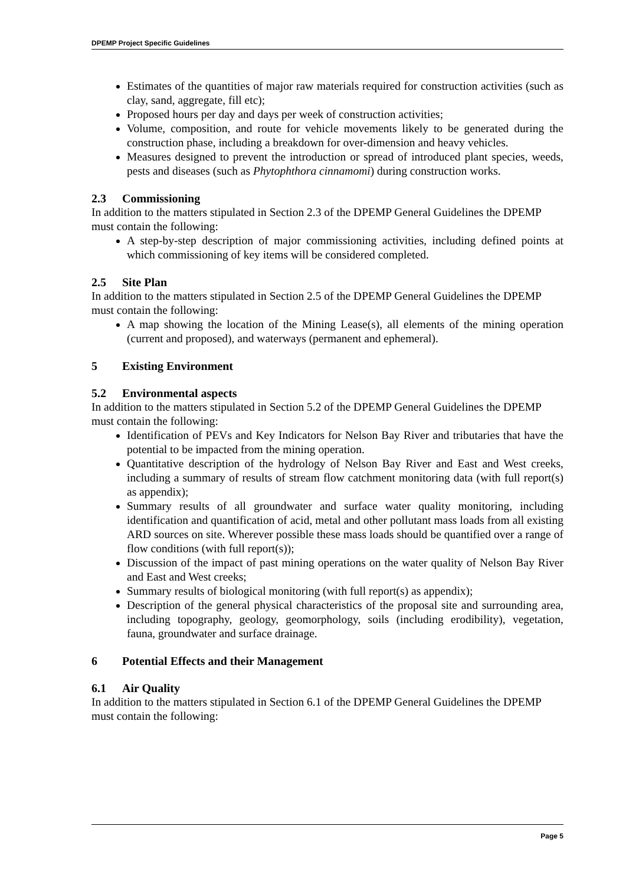DPEMP Project Specific Guidelines
Estimates of the quantities of major raw materials required for construction activities (such as clay, sand, aggregate, fill etc);
Proposed hours per day and days per week of construction activities;
Volume, composition, and route for vehicle movements likely to be generated during the construction phase, including a breakdown for over-dimension and heavy vehicles.
Measures designed to prevent the introduction or spread of introduced plant species, weeds, pests and diseases (such as Phytophthora cinnamomi) during construction works.
2.3 Commissioning
In addition to the matters stipulated in Section 2.3 of the DPEMP General Guidelines the DPEMP must contain the following:
A step-by-step description of major commissioning activities, including defined points at which commissioning of key items will be considered completed.
2.5 Site Plan
In addition to the matters stipulated in Section 2.5 of the DPEMP General Guidelines the DPEMP must contain the following:
A map showing the location of the Mining Lease(s), all elements of the mining operation (current and proposed), and waterways (permanent and ephemeral).
5 Existing Environment
5.2 Environmental aspects
In addition to the matters stipulated in Section 5.2 of the DPEMP General Guidelines the DPEMP must contain the following:
Identification of PEVs and Key Indicators for Nelson Bay River and tributaries that have the potential to be impacted from the mining operation.
Quantitative description of the hydrology of Nelson Bay River and East and West creeks, including a summary of results of stream flow catchment monitoring data (with full report(s) as appendix);
Summary results of all groundwater and surface water quality monitoring, including identification and quantification of acid, metal and other pollutant mass loads from all existing ARD sources on site. Wherever possible these mass loads should be quantified over a range of flow conditions (with full report(s));
Discussion of the impact of past mining operations on the water quality of Nelson Bay River and East and West creeks;
Summary results of biological monitoring (with full report(s) as appendix);
Description of the general physical characteristics of the proposal site and surrounding area, including topography, geology, geomorphology, soils (including erodibility), vegetation, fauna, groundwater and surface drainage.
6 Potential Effects and their Management
6.1 Air Quality
In addition to the matters stipulated in Section 6.1 of the DPEMP General Guidelines the DPEMP must contain the following:
Page 5